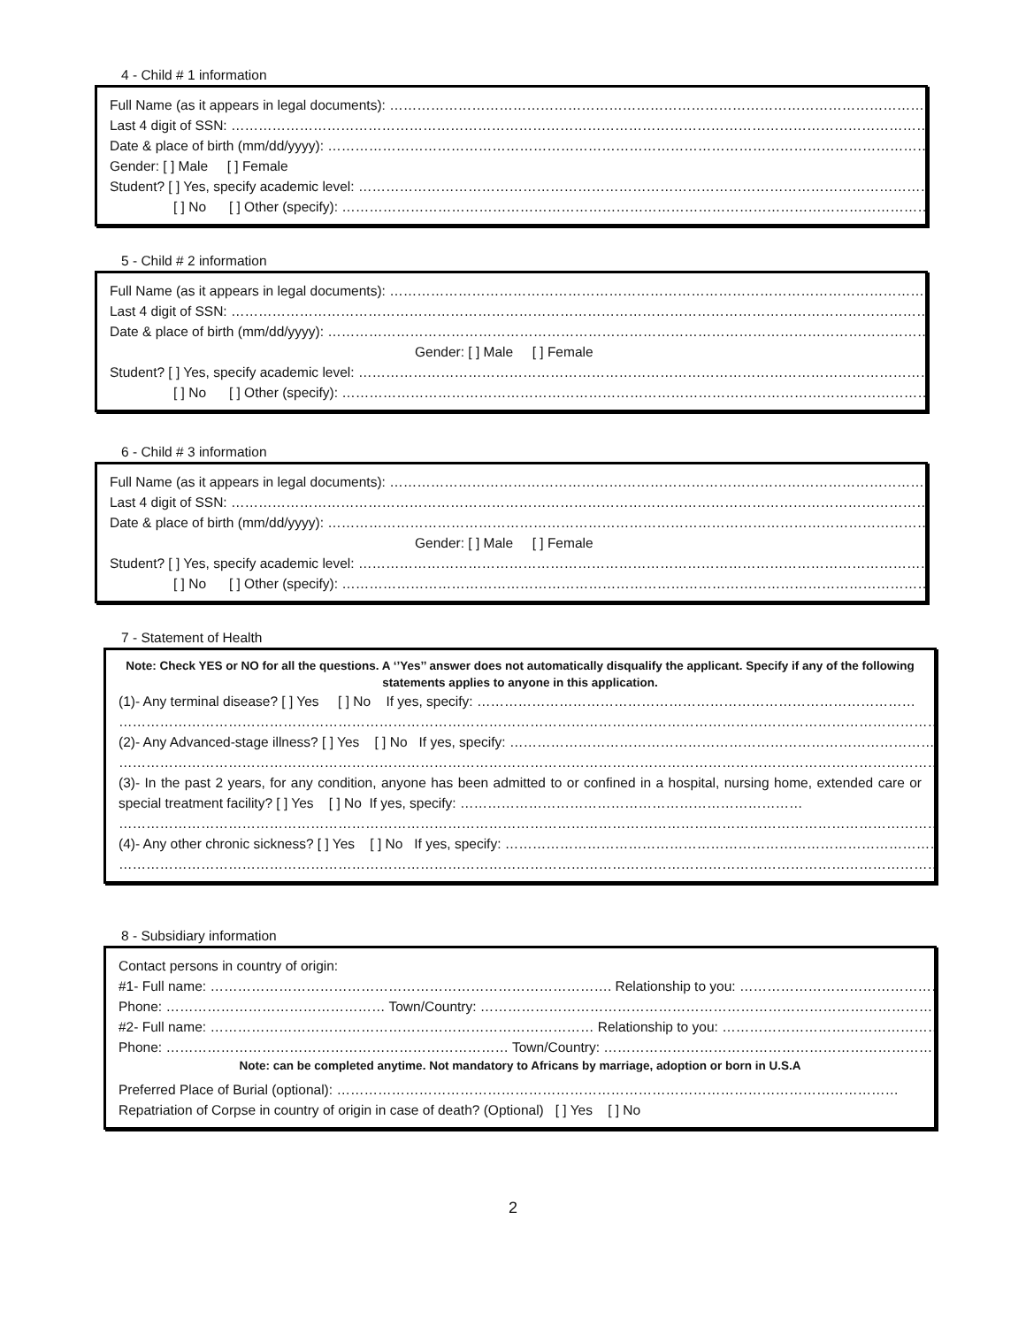4 - Child # 1 information
Full Name (as it appears in legal documents): …………………………………………………………………………………………………………………
Last 4 digit of SSN: …………………………………………………………………………………………………………………………………………………
Date & place of birth (mm/dd/yyyy): …………………………………………………………………………………………………………………………
Gender: [ ] Male [ ] Female
Student? [ ] Yes, specify academic level: ………………………………………………………………………………………………………………
[ ] No [ ] Other (specify): …………………………………………………………………………………………………………………
5 - Child # 2 information
Full Name (as it appears in legal documents): …………………………………………………………………………………………………………………
Last 4 digit of SSN: …………………………………………………………………………………………………………………………………………………
Date & place of birth (mm/dd/yyyy): …………………………………………………………………………………………………………………………
Gender: [ ] Male [ ] Female
Student? [ ] Yes, specify academic level: ………………………………………………………………………………………………………………
[ ] No [ ] Other (specify): …………………………………………………………………………………………………………………
6 - Child # 3 information
Full Name (as it appears in legal documents): …………………………………………………………………………………………………………………
Last 4 digit of SSN: …………………………………………………………………………………………………………………………………………………
Date & place of birth (mm/dd/yyyy): …………………………………………………………………………………………………………………………
Gender: [ ] Male [ ] Female
Student? [ ] Yes, specify academic level: ………………………………………………………………………………………………………………
[ ] No [ ] Other (specify): …………………………………………………………………………………………………………………
7 - Statement of Health
Note: Check YES or NO for all the questions. A ‘’Yes’’ answer does not automatically disqualify the applicant. Specify if any of the following statements applies to anyone in this application.
(1)- Any terminal disease? [ ] Yes [ ] No If yes, specify: ……………………………………………………………………………………
……………………………………………………………………………………………………………………………………………………………………………
(2)- Any Advanced-stage illness? [ ] Yes [ ] No If yes, specify: …………………………………………………………………………………
……………………………………………………………………………………………………………………………………………………………………………
(3)- In the past 2 years, for any condition, anyone has been admitted to or confined in a hospital, nursing home, extended care or special treatment facility? [ ] Yes [ ] No If yes, specify: …………………………………………………………………
……………………………………………………………………………………………………………………………………………………………………………
(4)- Any other chronic sickness? [ ] Yes [ ] No If yes, specify: ……………………………………………………………………………………
……………………………………………………………………………………………………………………………………………………………………………
8 - Subsidiary information
Contact persons in country of origin:
#1- Full name: ……………………………………………………………………………. Relationship to you: ………………………………………………
Phone: ………………………………………… Town/Country: ……………………………………………………………………………………………
#2- Full name: ………………………………………………………………………… Relationship to you: ……………………………………………………
Phone: ………………………………………………………………… Town/Country: ………………………………………………………………………
Note: can be completed anytime. Not mandatory to Africans by marriage, adoption or born in U.S.A
Preferred Place of Burial (optional): ……………………………………………………………………………………………………………
Repatriation of Corpse in country of origin in case of death? (Optional) [ ] Yes [ ] No
2